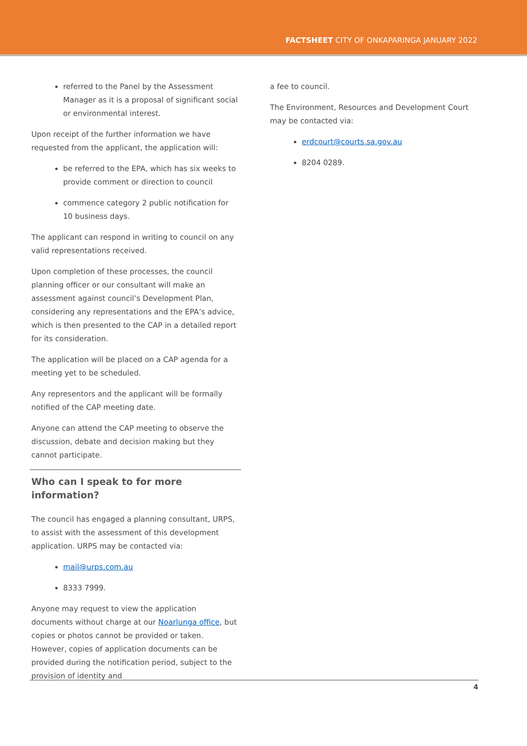FACTSHEET CITY OF ONKAPARINGA JANUARY 2022
referred to the Panel by the Assessment Manager as it is a proposal of significant social or environmental interest.
Upon receipt of the further information we have requested from the applicant, the application will:
be referred to the EPA, which has six weeks to provide comment or direction to council
commence category 2 public notification for 10 business days.
The applicant can respond in writing to council on any valid representations received.
Upon completion of these processes, the council planning officer or our consultant will make an assessment against council’s Development Plan, considering any representations and the EPA’s advice, which is then presented to the CAP in a detailed report for its consideration.
The application will be placed on a CAP agenda for a meeting yet to be scheduled.
Any representors and the applicant will be formally notified of the CAP meeting date.
Anyone can attend the CAP meeting to observe the discussion, debate and decision making but they cannot participate.
Who can I speak to for more information?
The council has engaged a planning consultant, URPS, to assist with the assessment of this development application. URPS may be contacted via:
mail@urps.com.au
8333 7999.
Anyone may request to view the application documents without charge at our Noarlunga office, but copies or photos cannot be provided or taken. However, copies of application documents can be provided during the notification period, subject to the provision of identity and
a fee to council.
The Environment, Resources and Development Court may be contacted via:
erdcourt@courts.sa.gov.au
8204 0289.
4